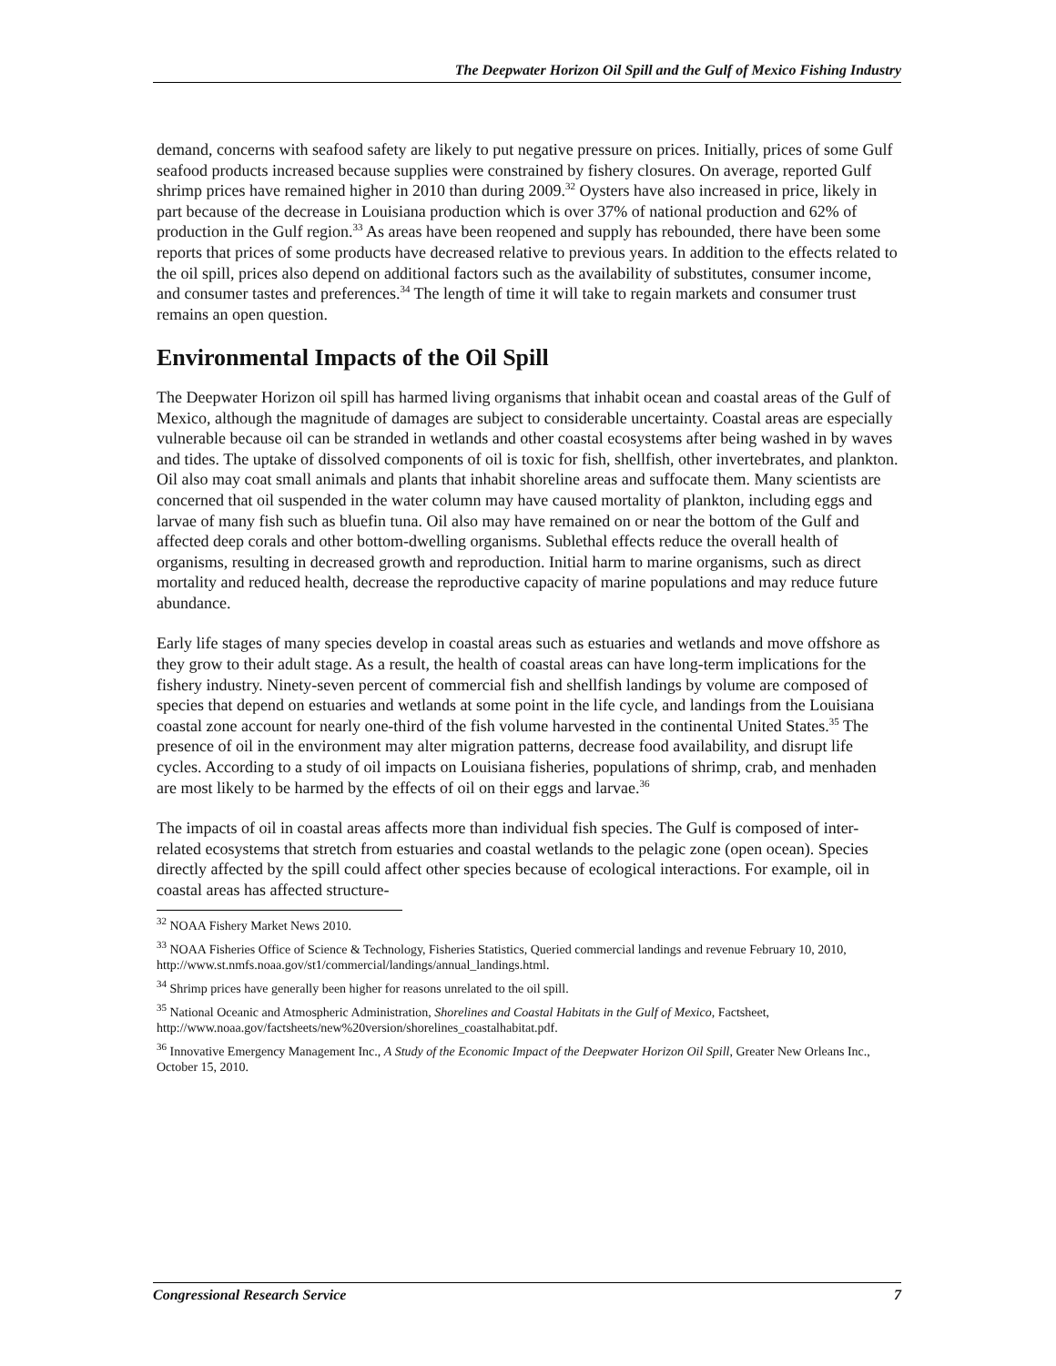The Deepwater Horizon Oil Spill and the Gulf of Mexico Fishing Industry
demand, concerns with seafood safety are likely to put negative pressure on prices. Initially, prices of some Gulf seafood products increased because supplies were constrained by fishery closures. On average, reported Gulf shrimp prices have remained higher in 2010 than during 2009.<sup>32</sup> Oysters have also increased in price, likely in part because of the decrease in Louisiana production which is over 37% of national production and 62% of production in the Gulf region.<sup>33</sup> As areas have been reopened and supply has rebounded, there have been some reports that prices of some products have decreased relative to previous years. In addition to the effects related to the oil spill, prices also depend on additional factors such as the availability of substitutes, consumer income, and consumer tastes and preferences.<sup>34</sup> The length of time it will take to regain markets and consumer trust remains an open question.
Environmental Impacts of the Oil Spill
The Deepwater Horizon oil spill has harmed living organisms that inhabit ocean and coastal areas of the Gulf of Mexico, although the magnitude of damages are subject to considerable uncertainty. Coastal areas are especially vulnerable because oil can be stranded in wetlands and other coastal ecosystems after being washed in by waves and tides. The uptake of dissolved components of oil is toxic for fish, shellfish, other invertebrates, and plankton. Oil also may coat small animals and plants that inhabit shoreline areas and suffocate them. Many scientists are concerned that oil suspended in the water column may have caused mortality of plankton, including eggs and larvae of many fish such as bluefin tuna. Oil also may have remained on or near the bottom of the Gulf and affected deep corals and other bottom-dwelling organisms. Sublethal effects reduce the overall health of organisms, resulting in decreased growth and reproduction. Initial harm to marine organisms, such as direct mortality and reduced health, decrease the reproductive capacity of marine populations and may reduce future abundance.
Early life stages of many species develop in coastal areas such as estuaries and wetlands and move offshore as they grow to their adult stage. As a result, the health of coastal areas can have long-term implications for the fishery industry. Ninety-seven percent of commercial fish and shellfish landings by volume are composed of species that depend on estuaries and wetlands at some point in the life cycle, and landings from the Louisiana coastal zone account for nearly one-third of the fish volume harvested in the continental United States.<sup>35</sup> The presence of oil in the environment may alter migration patterns, decrease food availability, and disrupt life cycles. According to a study of oil impacts on Louisiana fisheries, populations of shrimp, crab, and menhaden are most likely to be harmed by the effects of oil on their eggs and larvae.<sup>36</sup>
The impacts of oil in coastal areas affects more than individual fish species. The Gulf is composed of inter-related ecosystems that stretch from estuaries and coastal wetlands to the pelagic zone (open ocean). Species directly affected by the spill could affect other species because of ecological interactions. For example, oil in coastal areas has affected structure-
<sup>32</sup> NOAA Fishery Market News 2010.
<sup>33</sup> NOAA Fisheries Office of Science & Technology, Fisheries Statistics, Queried commercial landings and revenue February 10, 2010, http://www.st.nmfs.noaa.gov/st1/commercial/landings/annual_landings.html.
<sup>34</sup> Shrimp prices have generally been higher for reasons unrelated to the oil spill.
<sup>35</sup> National Oceanic and Atmospheric Administration, Shorelines and Coastal Habitats in the Gulf of Mexico, Factsheet, http://www.noaa.gov/factsheets/new%20version/shorelines_coastalhabitat.pdf.
<sup>36</sup> Innovative Emergency Management Inc., A Study of the Economic Impact of the Deepwater Horizon Oil Spill, Greater New Orleans Inc., October 15, 2010.
Congressional Research Service 7